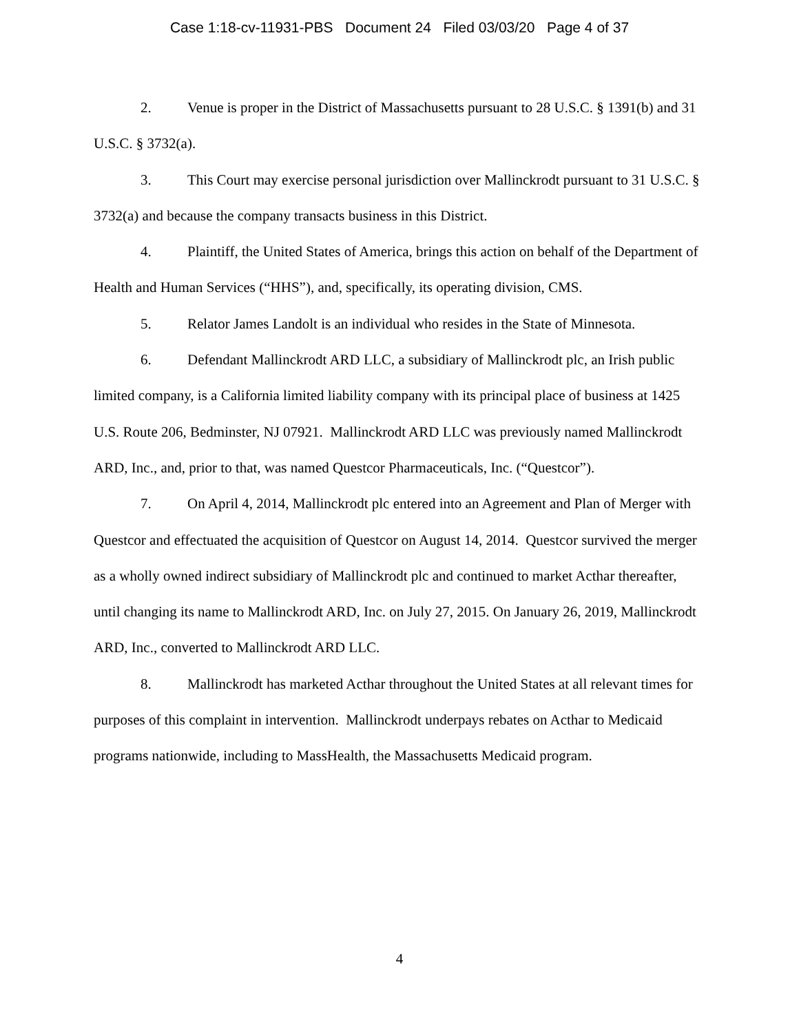Case 1:18-cv-11931-PBS Document 24 Filed 03/03/20 Page 4 of 37
2. Venue is proper in the District of Massachusetts pursuant to 28 U.S.C. § 1391(b) and 31 U.S.C. § 3732(a).
3. This Court may exercise personal jurisdiction over Mallinckrodt pursuant to 31 U.S.C. § 3732(a) and because the company transacts business in this District.
4. Plaintiff, the United States of America, brings this action on behalf of the Department of Health and Human Services (“HHS”), and, specifically, its operating division, CMS.
5. Relator James Landolt is an individual who resides in the State of Minnesota.
6. Defendant Mallinckrodt ARD LLC, a subsidiary of Mallinckrodt plc, an Irish public limited company, is a California limited liability company with its principal place of business at 1425 U.S. Route 206, Bedminster, NJ 07921. Mallinckrodt ARD LLC was previously named Mallinckrodt ARD, Inc., and, prior to that, was named Questcor Pharmaceuticals, Inc. (“Questcor”).
7. On April 4, 2014, Mallinckrodt plc entered into an Agreement and Plan of Merger with Questcor and effectuated the acquisition of Questcor on August 14, 2014. Questcor survived the merger as a wholly owned indirect subsidiary of Mallinckrodt plc and continued to market Acthar thereafter, until changing its name to Mallinckrodt ARD, Inc. on July 27, 2015. On January 26, 2019, Mallinckrodt ARD, Inc., converted to Mallinckrodt ARD LLC.
8. Mallinckrodt has marketed Acthar throughout the United States at all relevant times for purposes of this complaint in intervention. Mallinckrodt underpays rebates on Acthar to Medicaid programs nationwide, including to MassHealth, the Massachusetts Medicaid program.
4